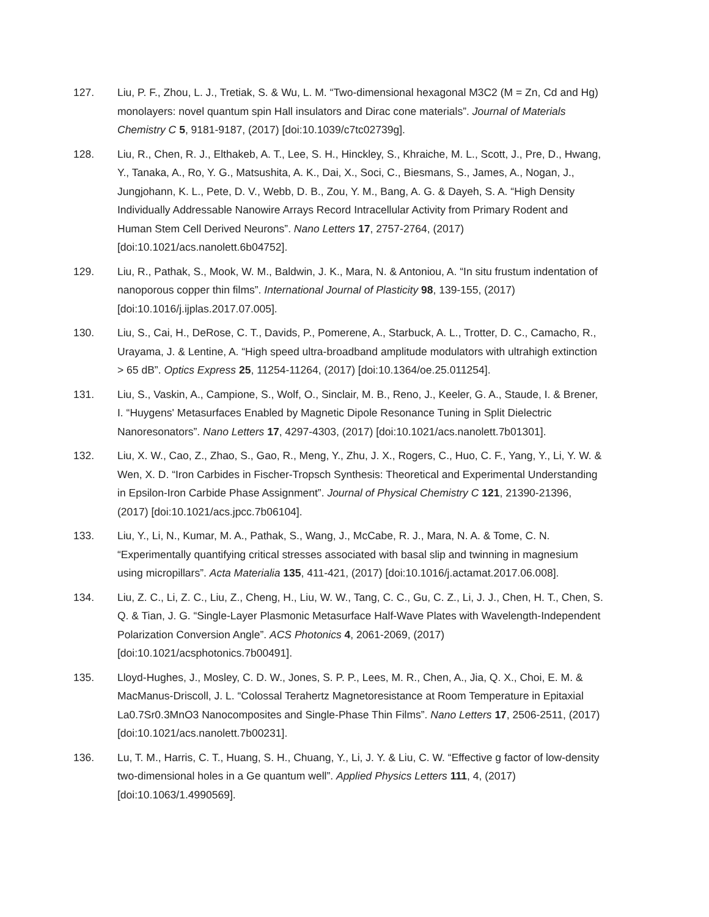127. Liu, P. F., Zhou, L. J., Tretiak, S. & Wu, L. M. “Two-dimensional hexagonal M3C2 (M = Zn, Cd and Hg) monolayers: novel quantum spin Hall insulators and Dirac cone materials”. Journal of Materials Chemistry C 5, 9181-9187, (2017) [doi:10.1039/c7tc02739g].
128. Liu, R., Chen, R. J., Elthakeb, A. T., Lee, S. H., Hinckley, S., Khraiche, M. L., Scott, J., Pre, D., Hwang, Y., Tanaka, A., Ro, Y. G., Matsushita, A. K., Dai, X., Soci, C., Biesmans, S., James, A., Nogan, J., Jungjohann, K. L., Pete, D. V., Webb, D. B., Zou, Y. M., Bang, A. G. & Dayeh, S. A. “High Density Individually Addressable Nanowire Arrays Record Intracellular Activity from Primary Rodent and Human Stem Cell Derived Neurons”. Nano Letters 17, 2757-2764, (2017) [doi:10.1021/acs.nanolett.6b04752].
129. Liu, R., Pathak, S., Mook, W. M., Baldwin, J. K., Mara, N. & Antoniou, A. “In situ frustum indentation of nanoporous copper thin films”. International Journal of Plasticity 98, 139-155, (2017) [doi:10.1016/j.ijplas.2017.07.005].
130. Liu, S., Cai, H., DeRose, C. T., Davids, P., Pomerene, A., Starbuck, A. L., Trotter, D. C., Camacho, R., Urayama, J. & Lentine, A. “High speed ultra-broadband amplitude modulators with ultrahigh extinction > 65 dB”. Optics Express 25, 11254-11264, (2017) [doi:10.1364/oe.25.011254].
131. Liu, S., Vaskin, A., Campione, S., Wolf, O., Sinclair, M. B., Reno, J., Keeler, G. A., Staude, I. & Brener, I. “Huygens' Metasurfaces Enabled by Magnetic Dipole Resonance Tuning in Split Dielectric Nanoresonators”. Nano Letters 17, 4297-4303, (2017) [doi:10.1021/acs.nanolett.7b01301].
132. Liu, X. W., Cao, Z., Zhao, S., Gao, R., Meng, Y., Zhu, J. X., Rogers, C., Huo, C. F., Yang, Y., Li, Y. W. & Wen, X. D. “Iron Carbides in Fischer-Tropsch Synthesis: Theoretical and Experimental Understanding in Epsilon-Iron Carbide Phase Assignment”. Journal of Physical Chemistry C 121, 21390-21396, (2017) [doi:10.1021/acs.jpcc.7b06104].
133. Liu, Y., Li, N., Kumar, M. A., Pathak, S., Wang, J., McCabe, R. J., Mara, N. A. & Tome, C. N. “Experimentally quantifying critical stresses associated with basal slip and twinning in magnesium using micropillars”. Acta Materialia 135, 411-421, (2017) [doi:10.1016/j.actamat.2017.06.008].
134. Liu, Z. C., Li, Z. C., Liu, Z., Cheng, H., Liu, W. W., Tang, C. C., Gu, C. Z., Li, J. J., Chen, H. T., Chen, S. Q. & Tian, J. G. “Single-Layer Plasmonic Metasurface Half-Wave Plates with Wavelength-Independent Polarization Conversion Angle”. ACS Photonics 4, 2061-2069, (2017) [doi:10.1021/acsphotonics.7b00491].
135. Lloyd-Hughes, J., Mosley, C. D. W., Jones, S. P. P., Lees, M. R., Chen, A., Jia, Q. X., Choi, E. M. & MacManus-Driscoll, J. L. “Colossal Terahertz Magnetoresistance at Room Temperature in Epitaxial La0.7Sr0.3MnO3 Nanocomposites and Single-Phase Thin Films”. Nano Letters 17, 2506-2511, (2017) [doi:10.1021/acs.nanolett.7b00231].
136. Lu, T. M., Harris, C. T., Huang, S. H., Chuang, Y., Li, J. Y. & Liu, C. W. “Effective g factor of low-density two-dimensional holes in a Ge quantum well”. Applied Physics Letters 111, 4, (2017) [doi:10.1063/1.4990569].